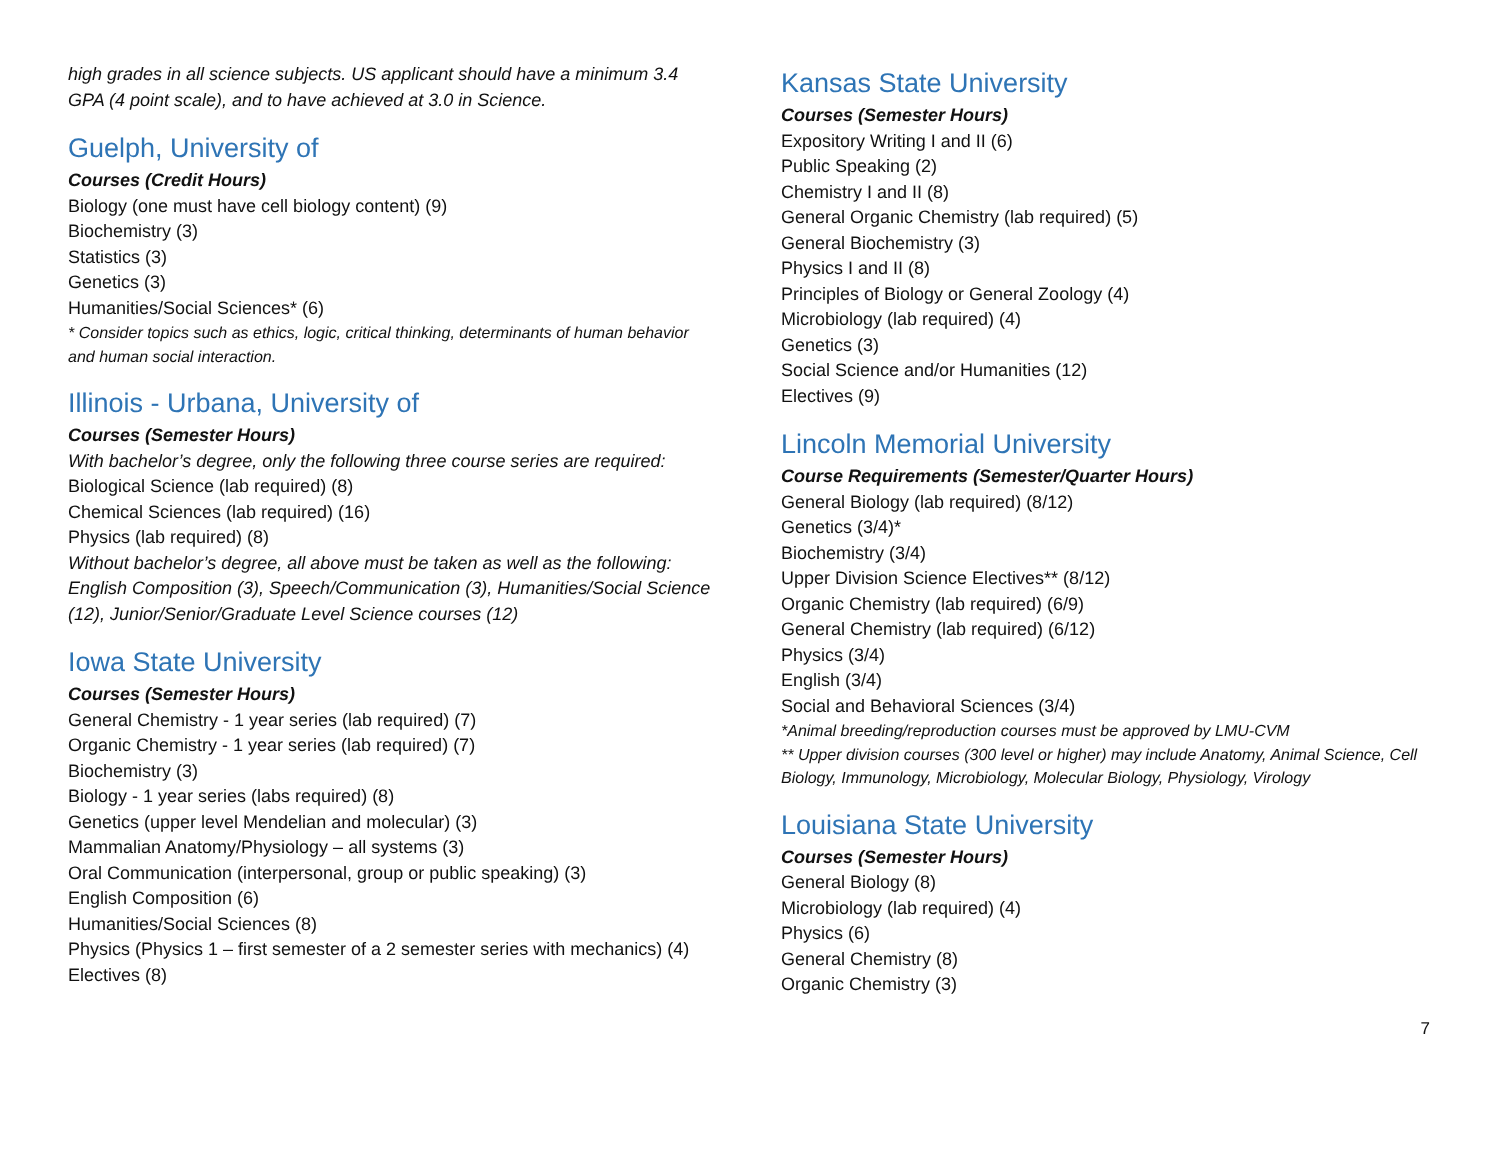high grades in all science subjects. US applicant should have a minimum 3.4 GPA (4 point scale), and to have achieved at 3.0 in Science.
Guelph, University of
Courses (Credit Hours)
Biology (one must have cell biology content) (9)
Biochemistry (3)
Statistics (3)
Genetics (3)
Humanities/Social Sciences* (6)
* Consider topics such as ethics, logic, critical thinking, determinants of human behavior and human social interaction.
Illinois - Urbana, University of
Courses (Semester Hours)
With bachelor’s degree, only the following three course series are required:
Biological Science (lab required) (8)
Chemical Sciences (lab required) (16)
Physics (lab required) (8)
Without bachelor’s degree, all above must be taken as well as the following: English Composition (3), Speech/Communication (3), Humanities/Social Science (12), Junior/Senior/Graduate Level Science courses (12)
Iowa State University
Courses (Semester Hours)
General Chemistry - 1 year series (lab required) (7)
Organic Chemistry - 1 year series (lab required) (7)
Biochemistry (3)
Biology - 1 year series (labs required) (8)
Genetics (upper level Mendelian and molecular) (3)
Mammalian Anatomy/Physiology – all systems (3)
Oral Communication (interpersonal, group or public speaking) (3)
English Composition (6)
Humanities/Social Sciences (8)
Physics (Physics 1 – first semester of a 2 semester series with mechanics) (4)
Electives (8)
Kansas State University
Courses (Semester Hours)
Expository Writing I and II (6)
Public Speaking (2)
Chemistry I and II (8)
General Organic Chemistry (lab required) (5)
General Biochemistry (3)
Physics I and II (8)
Principles of Biology or General Zoology (4)
Microbiology (lab required) (4)
Genetics (3)
Social Science and/or Humanities (12)
Electives (9)
Lincoln Memorial University
Course Requirements (Semester/Quarter Hours)
General Biology (lab required) (8/12)
Genetics (3/4)*
Biochemistry (3/4)
Upper Division Science Electives** (8/12)
Organic Chemistry (lab required) (6/9)
General Chemistry (lab required) (6/12)
Physics (3/4)
English (3/4)
Social and Behavioral Sciences (3/4)
*Animal breeding/reproduction courses must be approved by LMU-CVM
** Upper division courses (300 level or higher) may include Anatomy, Animal Science, Cell Biology, Immunology, Microbiology, Molecular Biology, Physiology, Virology
Louisiana State University
Courses (Semester Hours)
General Biology (8)
Microbiology (lab required) (4)
Physics (6)
General Chemistry (8)
Organic Chemistry (3)
7